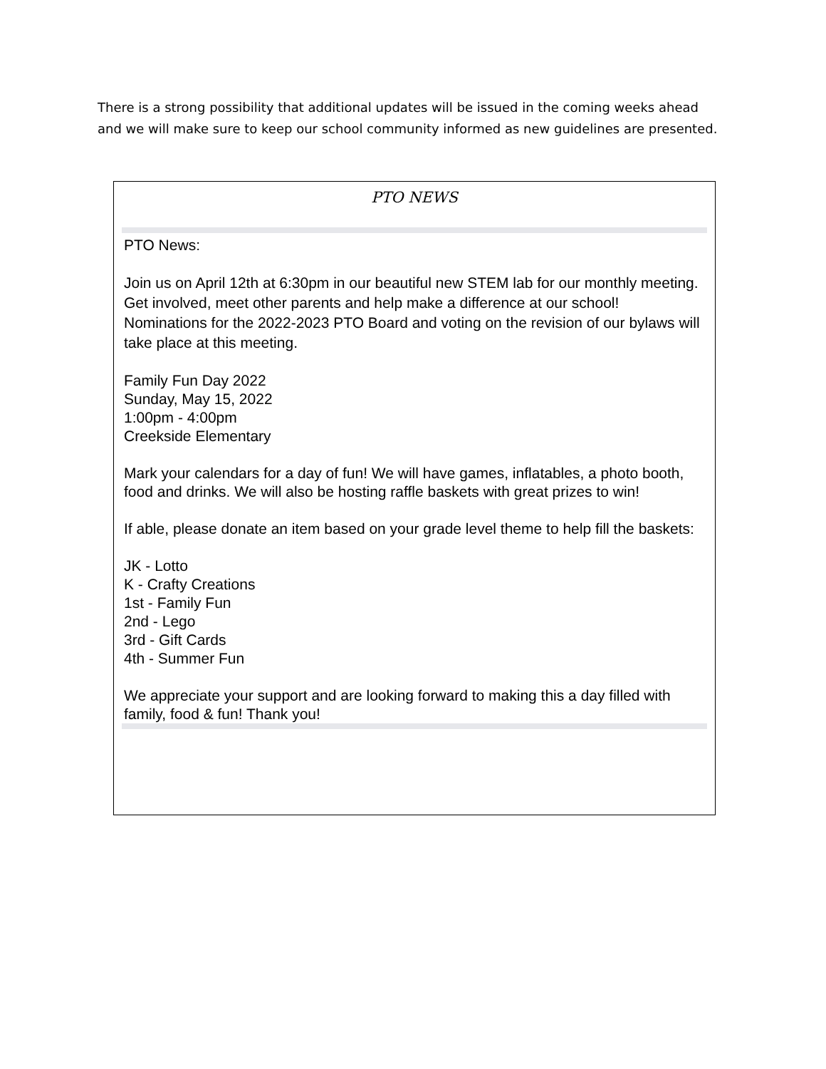There is a strong possibility that additional updates will be issued in the coming weeks ahead and we will make sure to keep our school community informed as new guidelines are presented.
PTO NEWS
PTO News:
Join us on April 12th at 6:30pm in our beautiful new STEM lab for our monthly meeting. Get involved, meet other parents and help make a difference at our school! Nominations for the 2022-2023 PTO Board and voting on the revision of our bylaws will take place at this meeting.
Family Fun Day 2022
Sunday, May 15, 2022
1:00pm - 4:00pm
Creekside Elementary
Mark your calendars for a day of fun! We will have games, inflatables, a photo booth, food and drinks. We will also be hosting raffle baskets with great prizes to win!
If able, please donate an item based on your grade level theme to help fill the baskets:
JK - Lotto
K - Crafty Creations
1st - Family Fun
2nd - Lego
3rd - Gift Cards
4th - Summer Fun
We appreciate your support and are looking forward to making this a day filled with family, food & fun! Thank you!